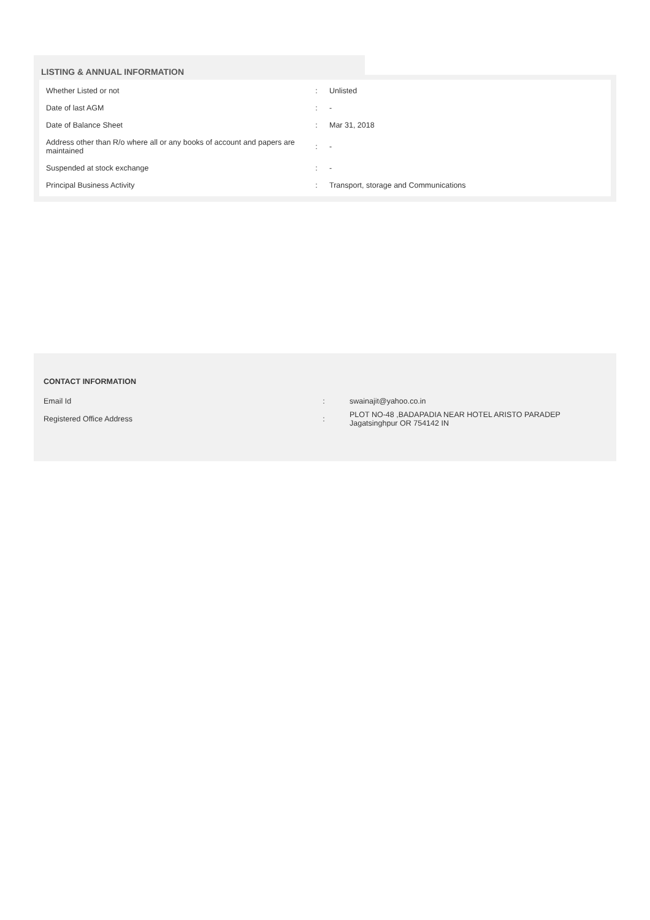LISTING & ANNUAL INFORMATION
| Whether Listed or not | : | Unlisted |
| Date of last AGM | : | - |
| Date of Balance Sheet | : | Mar 31, 2018 |
| Address other than R/o where all or any books of account and papers are maintained | : | - |
| Suspended at stock exchange | : | - |
| Principal Business Activity | : | Transport, storage and Communications |
CONTACT INFORMATION
| Email Id | : | swainajit@yahoo.co.in |
| Registered Office Address | : | PLOT NO-48 ,BADAPADIA NEAR HOTEL ARISTO PARADEP Jagatsinghpur OR 754142 IN |